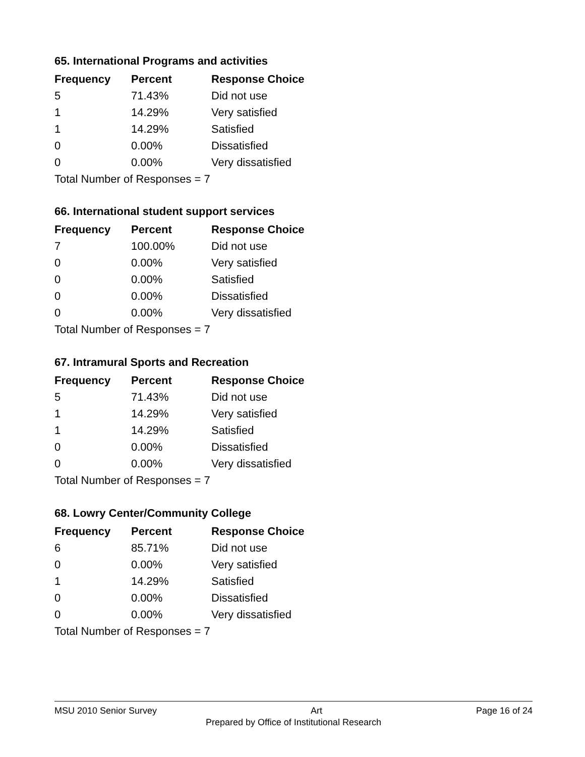65. International Programs and activities
| Frequency | Percent | Response Choice |
| --- | --- | --- |
| 5 | 71.43% | Did not use |
| 1 | 14.29% | Very satisfied |
| 1 | 14.29% | Satisfied |
| 0 | 0.00% | Dissatisfied |
| 0 | 0.00% | Very dissatisfied |
| Total Number of Responses = 7 | | |
66. International student support services
| Frequency | Percent | Response Choice |
| --- | --- | --- |
| 7 | 100.00% | Did not use |
| 0 | 0.00% | Very satisfied |
| 0 | 0.00% | Satisfied |
| 0 | 0.00% | Dissatisfied |
| 0 | 0.00% | Very dissatisfied |
| Total Number of Responses = 7 | | |
67. Intramural Sports and Recreation
| Frequency | Percent | Response Choice |
| --- | --- | --- |
| 5 | 71.43% | Did not use |
| 1 | 14.29% | Very satisfied |
| 1 | 14.29% | Satisfied |
| 0 | 0.00% | Dissatisfied |
| 0 | 0.00% | Very dissatisfied |
| Total Number of Responses = 7 | | |
68. Lowry Center/Community College
| Frequency | Percent | Response Choice |
| --- | --- | --- |
| 6 | 85.71% | Did not use |
| 0 | 0.00% | Very satisfied |
| 1 | 14.29% | Satisfied |
| 0 | 0.00% | Dissatisfied |
| 0 | 0.00% | Very dissatisfied |
| Total Number of Responses = 7 | | |
MSU 2010 Senior Survey Art Page 16 of 24
Prepared by Office of Institutional Research